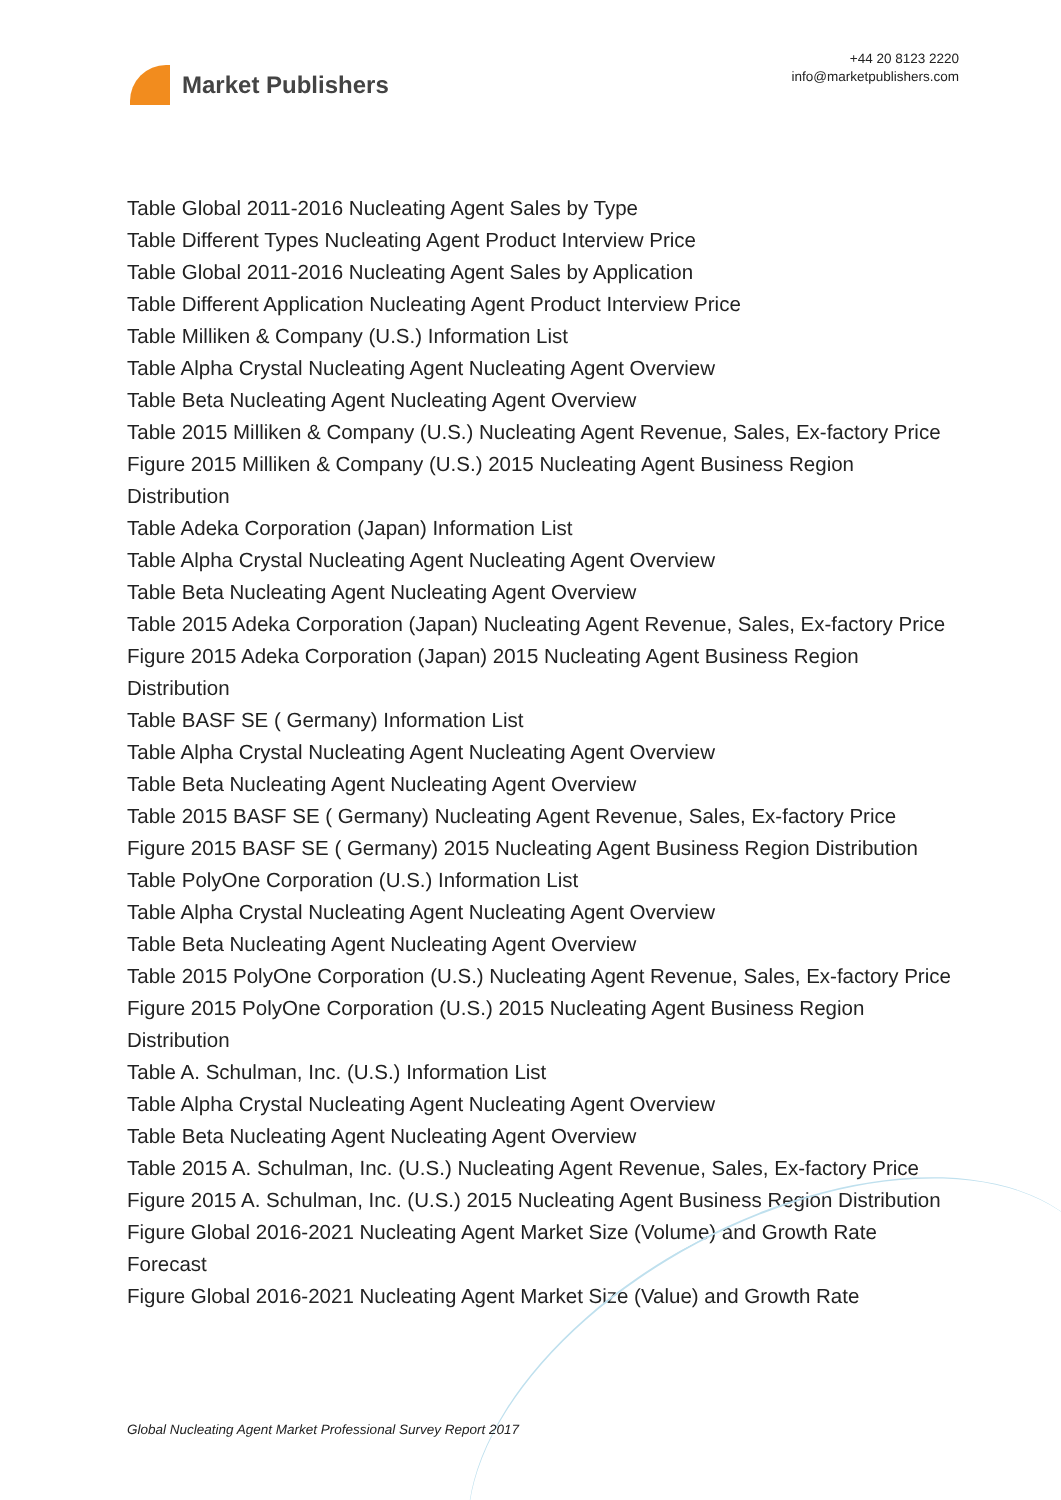Market Publishers
+44 20 8123 2220
info@marketpublishers.com
Table Global 2011-2016 Nucleating Agent Sales by Type
Table Different Types Nucleating Agent Product Interview Price
Table Global 2011-2016 Nucleating Agent Sales by Application
Table Different Application Nucleating Agent Product Interview Price
Table Milliken & Company (U.S.) Information List
Table Alpha Crystal Nucleating Agent Nucleating Agent Overview
Table Beta Nucleating Agent Nucleating Agent Overview
Table 2015 Milliken & Company (U.S.) Nucleating Agent Revenue, Sales, Ex-factory Price
Figure 2015 Milliken & Company (U.S.) 2015 Nucleating Agent Business Region Distribution
Table Adeka Corporation (Japan) Information List
Table Alpha Crystal Nucleating Agent Nucleating Agent Overview
Table Beta Nucleating Agent Nucleating Agent Overview
Table 2015 Adeka Corporation (Japan) Nucleating Agent Revenue, Sales, Ex-factory Price
Figure 2015 Adeka Corporation (Japan) 2015 Nucleating Agent Business Region Distribution
Table BASF SE ( Germany) Information List
Table Alpha Crystal Nucleating Agent Nucleating Agent Overview
Table Beta Nucleating Agent Nucleating Agent Overview
Table 2015 BASF SE ( Germany) Nucleating Agent Revenue, Sales, Ex-factory Price
Figure 2015 BASF SE ( Germany) 2015 Nucleating Agent Business Region Distribution
Table PolyOne Corporation (U.S.) Information List
Table Alpha Crystal Nucleating Agent Nucleating Agent Overview
Table Beta Nucleating Agent Nucleating Agent Overview
Table 2015 PolyOne Corporation (U.S.) Nucleating Agent Revenue, Sales, Ex-factory Price
Figure 2015 PolyOne Corporation (U.S.) 2015 Nucleating Agent Business Region Distribution
Table A. Schulman, Inc. (U.S.) Information List
Table Alpha Crystal Nucleating Agent Nucleating Agent Overview
Table Beta Nucleating Agent Nucleating Agent Overview
Table 2015 A. Schulman, Inc. (U.S.) Nucleating Agent Revenue, Sales, Ex-factory Price
Figure 2015 A. Schulman, Inc. (U.S.) 2015 Nucleating Agent Business Region Distribution
Figure Global 2016-2021 Nucleating Agent Market Size (Volume) and Growth Rate Forecast
Figure Global 2016-2021 Nucleating Agent Market Size (Value) and Growth Rate
Global Nucleating Agent Market Professional Survey Report 2017